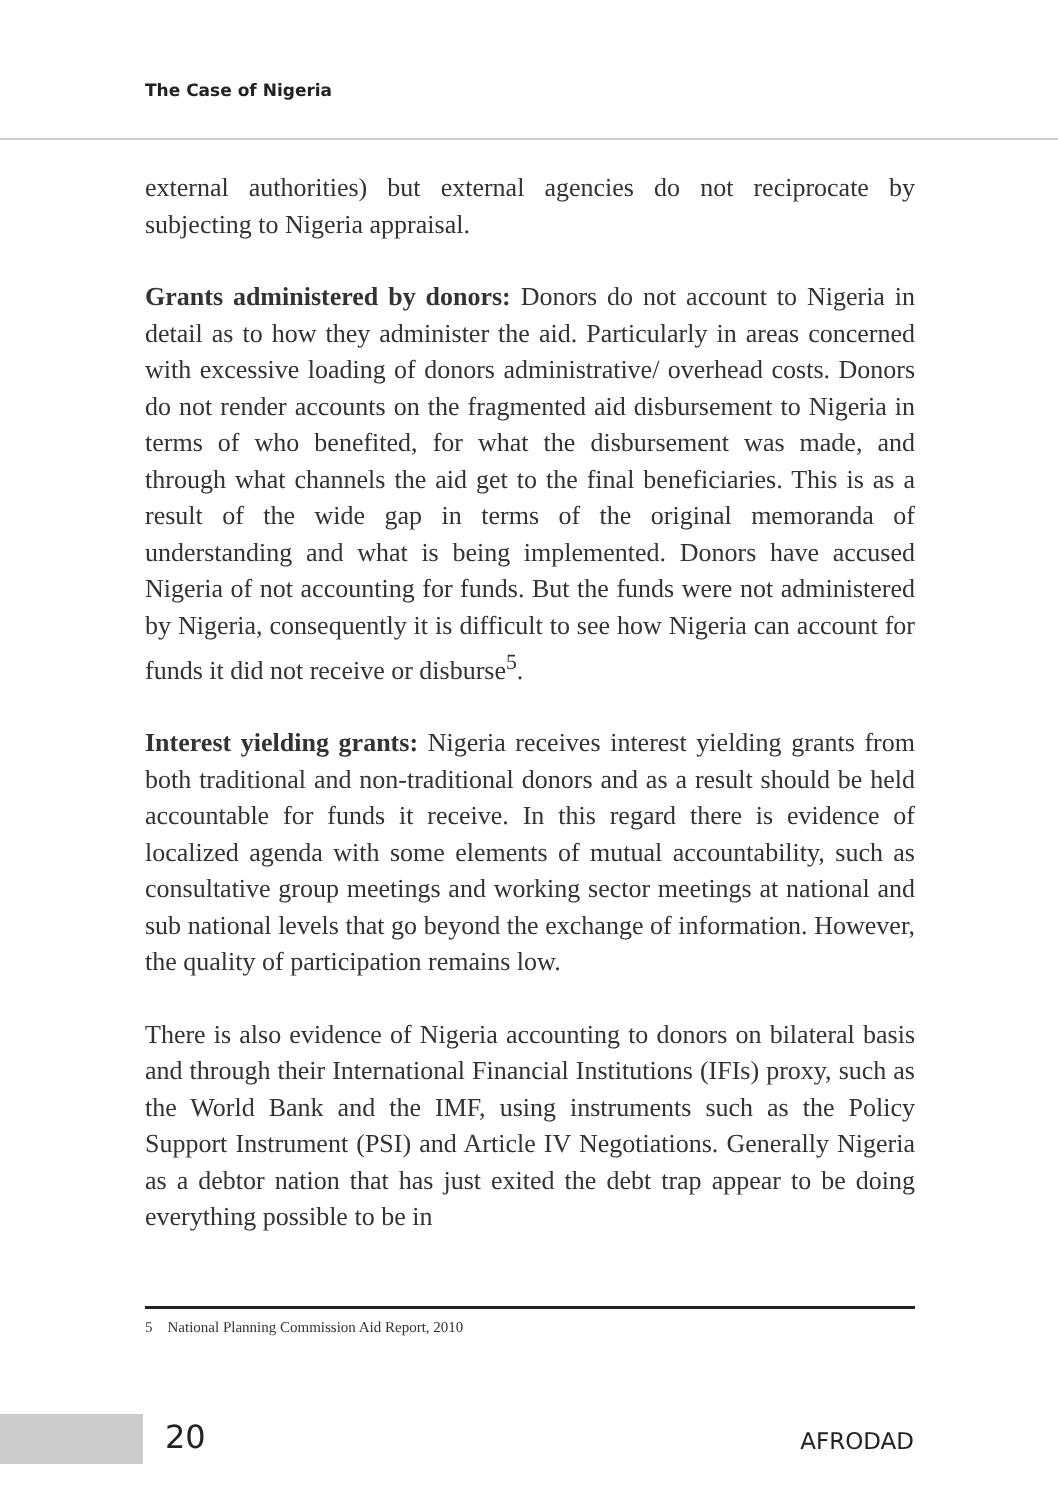The Case of Nigeria
external authorities) but external agencies do not reciprocate by subjecting to Nigeria appraisal.
Grants administered by donors: Donors do not account to Nigeria in detail as to how they administer the aid. Particularly in areas concerned with excessive loading of donors administrative/ overhead costs. Donors do not render accounts on the fragmented aid disbursement to Nigeria in terms of who benefited, for what the disbursement was made, and through what channels the aid get to the final beneficiaries. This is as a result of the wide gap in terms of the original memoranda of understanding and what is being implemented. Donors have accused Nigeria of not accounting for funds. But the funds were not administered by Nigeria, consequently it is difficult to see how Nigeria can account for funds it did not receive or disburse<sup>5</sup>.
Interest yielding grants: Nigeria receives interest yielding grants from both traditional and non-traditional donors and as a result should be held accountable for funds it receive. In this regard there is evidence of localized agenda with some elements of mutual accountability, such as consultative group meetings and working sector meetings at national and sub national levels that go beyond the exchange of information. However, the quality of participation remains low.
There is also evidence of Nigeria accounting to donors on bilateral basis and through their International Financial Institutions (IFIs) proxy, such as the World Bank and the IMF, using instruments such as the Policy Support Instrument (PSI) and Article IV Negotiations. Generally Nigeria as a debtor nation that has just exited the debt trap appear to be doing everything possible to be in
5 National Planning Commission Aid Report, 2010
20 AFRODAD